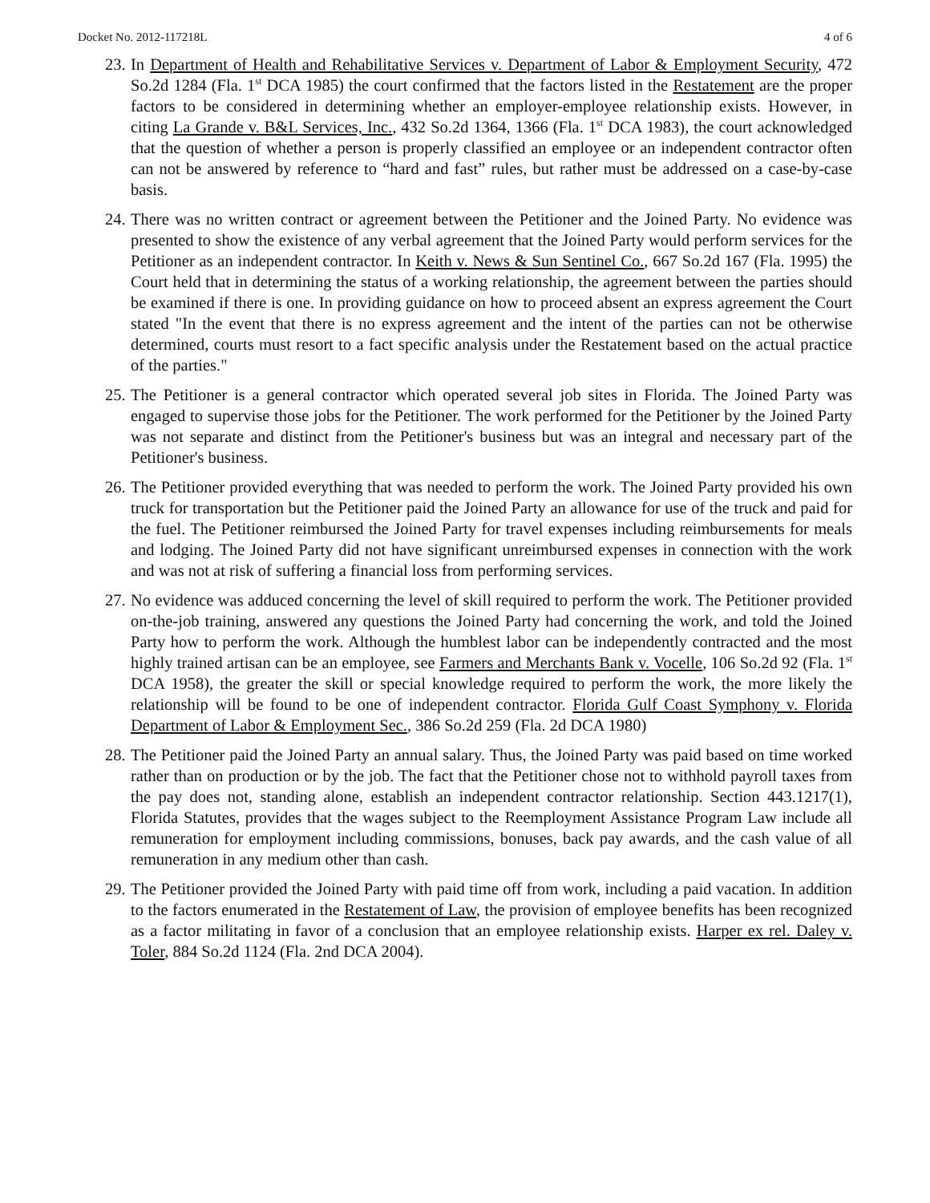Docket No. 2012-117218L 4 of 6
23. In Department of Health and Rehabilitative Services v. Department of Labor & Employment Security, 472 So.2d 1284 (Fla. 1<sup>st</sup> DCA 1985) the court confirmed that the factors listed in the Restatement are the proper factors to be considered in determining whether an employer-employee relationship exists. However, in citing La Grande v. B&L Services, Inc., 432 So.2d 1364, 1366 (Fla. 1<sup>st</sup> DCA 1983), the court acknowledged that the question of whether a person is properly classified an employee or an independent contractor often can not be answered by reference to “hard and fast” rules, but rather must be addressed on a case-by-case basis.
24. There was no written contract or agreement between the Petitioner and the Joined Party. No evidence was presented to show the existence of any verbal agreement that the Joined Party would perform services for the Petitioner as an independent contractor. In Keith v. News & Sun Sentinel Co., 667 So.2d 167 (Fla. 1995) the Court held that in determining the status of a working relationship, the agreement between the parties should be examined if there is one. In providing guidance on how to proceed absent an express agreement the Court stated "In the event that there is no express agreement and the intent of the parties can not be otherwise determined, courts must resort to a fact specific analysis under the Restatement based on the actual practice of the parties."
25. The Petitioner is a general contractor which operated several job sites in Florida. The Joined Party was engaged to supervise those jobs for the Petitioner. The work performed for the Petitioner by the Joined Party was not separate and distinct from the Petitioner's business but was an integral and necessary part of the Petitioner's business.
26. The Petitioner provided everything that was needed to perform the work. The Joined Party provided his own truck for transportation but the Petitioner paid the Joined Party an allowance for use of the truck and paid for the fuel. The Petitioner reimbursed the Joined Party for travel expenses including reimbursements for meals and lodging. The Joined Party did not have significant unreimbursed expenses in connection with the work and was not at risk of suffering a financial loss from performing services.
27. No evidence was adduced concerning the level of skill required to perform the work. The Petitioner provided on-the-job training, answered any questions the Joined Party had concerning the work, and told the Joined Party how to perform the work. Although the humblest labor can be independently contracted and the most highly trained artisan can be an employee, see Farmers and Merchants Bank v. Vocelle, 106 So.2d 92 (Fla. 1<sup>st</sup> DCA 1958), the greater the skill or special knowledge required to perform the work, the more likely the relationship will be found to be one of independent contractor. Florida Gulf Coast Symphony v. Florida Department of Labor & Employment Sec., 386 So.2d 259 (Fla. 2d DCA 1980)
28. The Petitioner paid the Joined Party an annual salary. Thus, the Joined Party was paid based on time worked rather than on production or by the job. The fact that the Petitioner chose not to withhold payroll taxes from the pay does not, standing alone, establish an independent contractor relationship. Section 443.1217(1), Florida Statutes, provides that the wages subject to the Reemployment Assistance Program Law include all remuneration for employment including commissions, bonuses, back pay awards, and the cash value of all remuneration in any medium other than cash.
29. The Petitioner provided the Joined Party with paid time off from work, including a paid vacation. In addition to the factors enumerated in the Restatement of Law, the provision of employee benefits has been recognized as a factor militating in favor of a conclusion that an employee relationship exists. Harper ex rel. Daley v. Toler, 884 So.2d 1124 (Fla. 2nd DCA 2004).